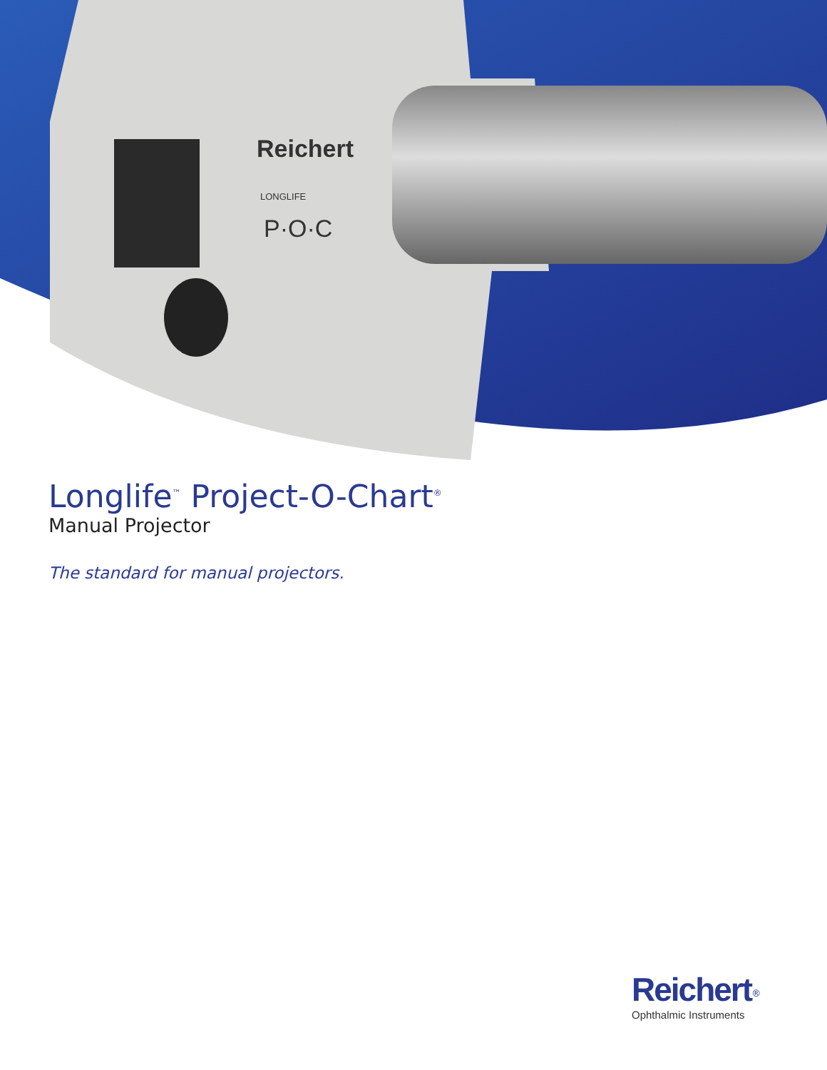Reichert
LONGLIFE
P·O·C
Longlife<sup>™</sup> Project-O-Chart<sup>®</sup>
Manual Projector
The standard for manual projectors.
Reichert<sup>®</sup>
Ophthalmic Instruments